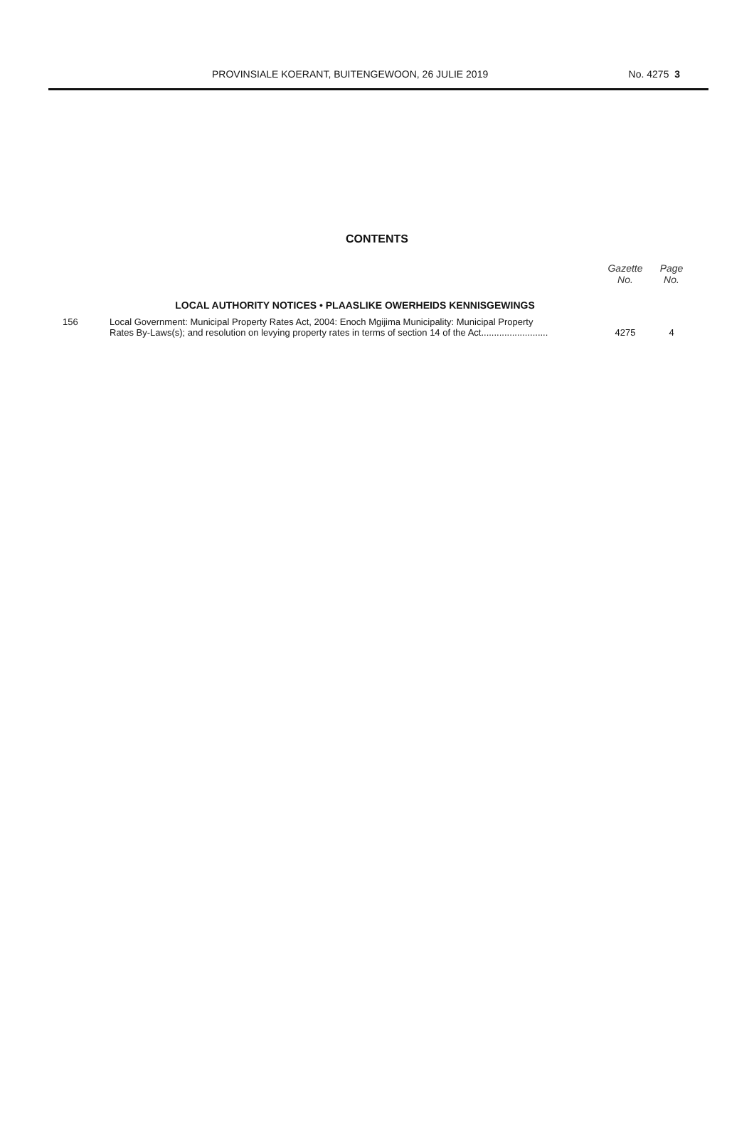PROVINSIALE KOERANT, BUITENGEWOON, 26 JULIE 2019 No. 4275 3
CONTENTS
| | | Gazette No. | Page No. |
| --- | --- | --- | --- |
| | LOCAL AUTHORITY NOTICES • PLAASLIKE OWERHEIDS KENNISGEWINGS | | |
| 156 | Local Government: Municipal Property Rates Act, 2004: Enoch Mgijima Municipality: Municipal Property Rates By-Laws(s); and resolution on levying property rates in terms of section 14 of the Act.......................... | 4275 | 4 |